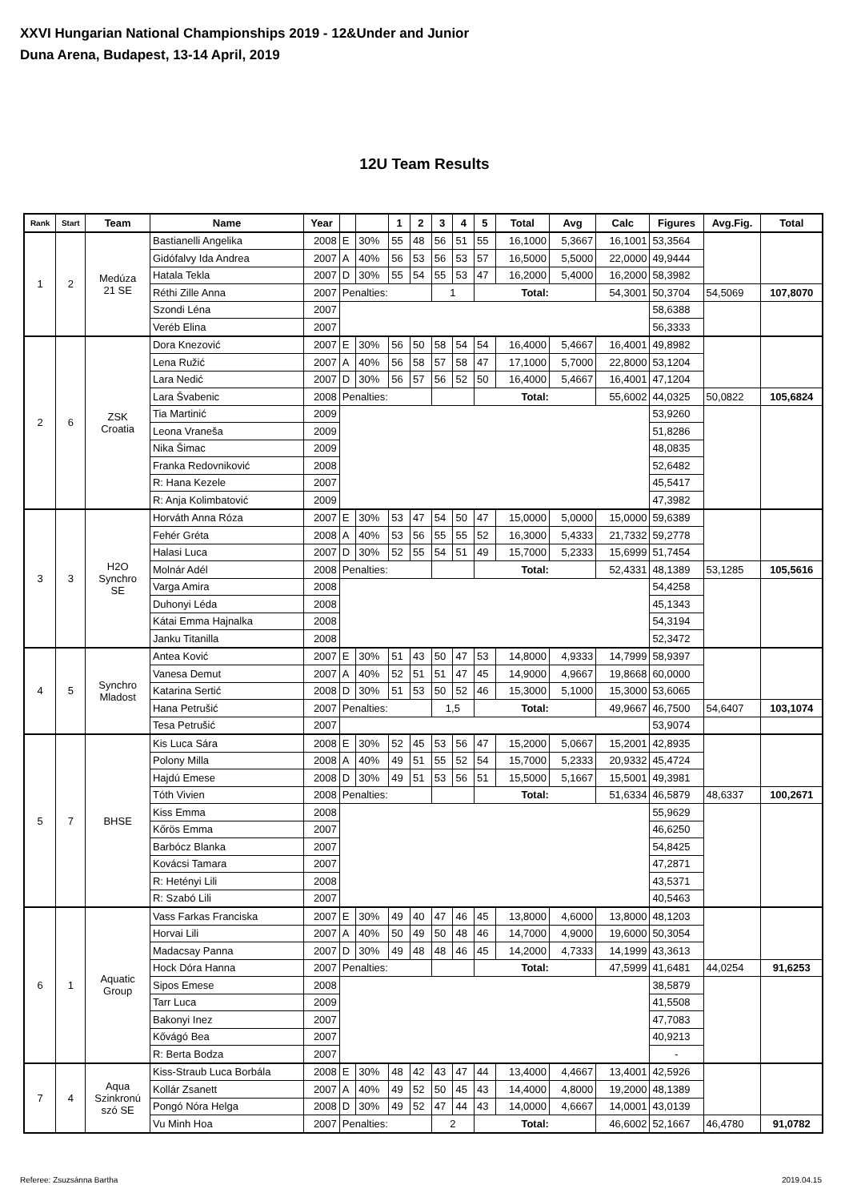XXVI Hungarian National Championships 2019 - 12&Under and Junior
Duna Arena, Budapest, 13-14 April, 2019
12U Team Results
| Rank | Start | Team | Name | Year | | | 1 | 2 | 3 | 4 | 5 | Total | Avg | Calc | Figures | Avg.Fig. | Total |
| --- | --- | --- | --- | --- | --- | --- | --- | --- | --- | --- | --- | --- | --- | --- | --- | --- | --- |
| 1 | 2 | Medúza 21 SE | Bastianelli Angelika | 2008 | E | 30% | 55 | 48 | 56 | 51 | 55 | 16,1000 | 5,3667 | 16,1001 | 53,3564 | | |
| | | | Gidófalvy Ida Andrea | 2007 | A | 40% | 56 | 53 | 56 | 53 | 57 | 16,5000 | 5,5000 | 22,0000 | 49,9444 | | |
| | | | Hatala Tekla | 2007 | D | 30% | 55 | 54 | 55 | 53 | 47 | 16,2000 | 5,4000 | 16,2000 | 58,3982 | | |
| | | | Réthi Zille Anna | 2007 | Penalties: | | | | 1 | | Total: | | | 54,3001 | 50,3704 | 54,5069 | 107,8070 |
| | | | Szondi Léna | 2007 | | | | | | | | | | | 58,6388 | | |
| | | | Veréb Elina | 2007 | | | | | | | | | | | 56,3333 | | |
| 2 | 6 | ZSK Croatia | Dora Knezović | 2007 | E | 30% | 56 | 50 | 58 | 54 | 54 | 16,4000 | 5,4667 | 16,4001 | 49,8982 | | |
| | | | Lena Ružić | 2007 | A | 40% | 56 | 58 | 57 | 58 | 47 | 17,1000 | 5,7000 | 22,8000 | 53,1204 | | |
| | | | Lara Nedić | 2007 | D | 30% | 56 | 57 | 56 | 52 | 50 | 16,4000 | 5,4667 | 16,4001 | 47,1204 | | |
| | | | Lara Švabenic | 2008 | Penalties: | | | | | | Total: | | | 55,6002 | 44,0325 | 50,0822 | 105,6824 |
| | | | Tia Martinić | 2009 | | | | | | | | | | | 53,9260 | | |
| | | | Leona Vraneša | 2009 | | | | | | | | | | | 51,8286 | | |
| | | | Nika Šimac | 2009 | | | | | | | | | | | 48,0835 | | |
| | | | Franka Redovniković | 2008 | | | | | | | | | | | 52,6482 | | |
| | | | R: Hana Kezele | 2007 | | | | | | | | | | | 45,5417 | | |
| | | | R: Anja Kolimbatović | 2009 | | | | | | | | | | | 47,3982 | | |
| 3 | 3 | H2O Synchro SE | Horváth Anna Róza | 2007 | E | 30% | 53 | 47 | 54 | 50 | 47 | 15,0000 | 5,0000 | 15,0000 | 59,6389 | | |
| | | | Fehér Gréta | 2008 | A | 40% | 53 | 56 | 55 | 55 | 52 | 16,3000 | 5,4333 | 21,7332 | 59,2778 | | |
| | | | Halasi Luca | 2007 | D | 30% | 52 | 55 | 54 | 51 | 49 | 15,7000 | 5,2333 | 15,6999 | 51,7454 | | |
| | | | Molnár Adél | 2008 | Penalties: | | | | | | Total: | | | 52,4331 | 48,1389 | 53,1285 | 105,5616 |
| | | | Varga Amira | 2008 | | | | | | | | | | | 54,4258 | | |
| | | | Duhonyi Léda | 2008 | | | | | | | | | | | 45,1343 | | |
| | | | Kátai Emma Hajnalka | 2008 | | | | | | | | | | | 54,3194 | | |
| | | | Janku Titanilla | 2008 | | | | | | | | | | | 52,3472 | | |
| 4 | 5 | Synchro Mladost | Antea Ković | 2007 | E | 30% | 51 | 43 | 50 | 47 | 53 | 14,8000 | 4,9333 | 14,7999 | 58,9397 | | |
| | | | Vanesa Demut | 2007 | A | 40% | 52 | 51 | 51 | 47 | 45 | 14,9000 | 4,9667 | 19,8668 | 60,0000 | | |
| | | | Katarina Sertić | 2008 | D | 30% | 51 | 53 | 50 | 52 | 46 | 15,3000 | 5,1000 | 15,3000 | 53,6065 | | |
| | | | Hana Petrušić | 2007 | Penalties: | | | | 1,5 | | Total: | | | 49,9667 | 46,7500 | 54,6407 | 103,1074 |
| | | | Tesa Petrušić | 2007 | | | | | | | | | | | 53,9074 | | |
| 5 | 7 | BHSE | Kis Luca Sára | 2008 | E | 30% | 52 | 45 | 53 | 56 | 47 | 15,2000 | 5,0667 | 15,2001 | 42,8935 | | |
| | | | Polony Milla | 2008 | A | 40% | 49 | 51 | 55 | 52 | 54 | 15,7000 | 5,2333 | 20,9332 | 45,4724 | | |
| | | | Hajdú Emese | 2008 | D | 30% | 49 | 51 | 53 | 56 | 51 | 15,5000 | 5,1667 | 15,5001 | 49,3981 | | |
| | | | Tóth Vivien | 2008 | Penalties: | | | | | | Total: | | | 51,6334 | 46,5879 | 48,6337 | 100,2671 |
| | | | Kiss Emma | 2008 | | | | | | | | | | | 55,9629 | | |
| | | | Kőrös Emma | 2007 | | | | | | | | | | | 46,6250 | | |
| | | | Barbócz Blanka | 2007 | | | | | | | | | | | 54,8425 | | |
| | | | Kovácsi Tamara | 2007 | | | | | | | | | | | 47,2871 | | |
| | | | R: Hetényi Lili | 2008 | | | | | | | | | | | 43,5371 | | |
| | | | R: Szabó Lili | 2007 | | | | | | | | | | | 40,5463 | | |
| 6 | 1 | Aquatic Group | Vass Farkas Franciska | 2007 | E | 30% | 49 | 40 | 47 | 46 | 45 | 13,8000 | 4,6000 | 13,8000 | 48,1203 | | |
| | | | Horvai Lili | 2007 | A | 40% | 50 | 49 | 50 | 48 | 46 | 14,7000 | 4,9000 | 19,6000 | 50,3054 | | |
| | | | Madacsay Panna | 2007 | D | 30% | 49 | 48 | 48 | 46 | 45 | 14,2000 | 4,7333 | 14,1999 | 43,3613 | | |
| | | | Hock Dóra Hanna | 2007 | Penalties: | | | | | | Total: | | | 47,5999 | 41,6481 | 44,0254 | 91,6253 |
| | | | Sipos Emese | 2008 | | | | | | | | | | | 38,5879 | | |
| | | | Tarr Luca | 2009 | | | | | | | | | | | 41,5508 | | |
| | | | Bakonyi Inez | 2007 | | | | | | | | | | | 47,7083 | | |
| | | | Kővágó Bea | 2007 | | | | | | | | | | | 40,9213 | | |
| | | | R: Berta Bodza | 2007 | | | | | | | | | | | - | | |
| 7 | 4 | Aqua Szinkronú szó SE | Kiss-Straub Luca Borbála | 2008 | E | 30% | 48 | 42 | 43 | 47 | 44 | 13,4000 | 4,4667 | 13,4001 | 42,5926 | | |
| | | | Kollár Zsanett | 2007 | A | 40% | 49 | 52 | 50 | 45 | 43 | 14,4000 | 4,8000 | 19,2000 | 48,1389 | | |
| | | | Pongó Nóra Helga | 2008 | D | 30% | 49 | 52 | 47 | 44 | 43 | 14,0000 | 4,6667 | 14,0001 | 43,0139 | | |
| | | | Vu Minh Hoa | 2007 | Penalties: | | | | 2 | | Total: | | | 46,6002 | 52,1667 | 46,4780 | 91,0782 |
Referee: Zsuzsánna Bartha 2019.04.15